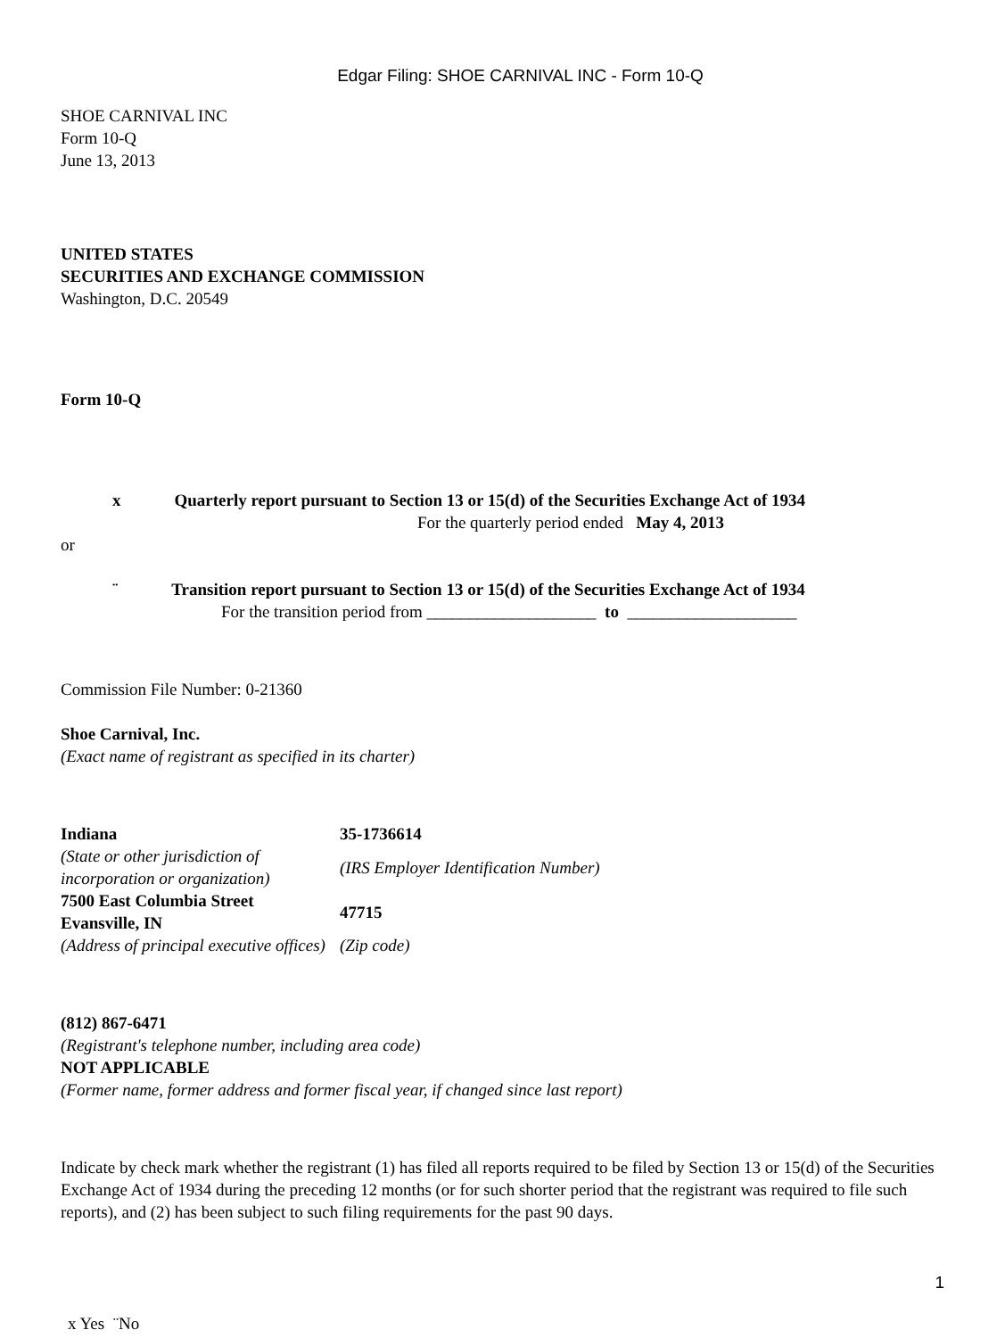Edgar Filing: SHOE CARNIVAL INC - Form 10-Q
SHOE CARNIVAL INC
Form 10-Q
June 13, 2013
UNITED STATES
SECURITIES AND EXCHANGE COMMISSION
Washington, D.C. 20549
Form 10-Q
x Quarterly report pursuant to Section 13 or 15(d) of the Securities Exchange Act of 1934
For the quarterly period ended May 4, 2013
or
¨ Transition report pursuant to Section 13 or 15(d) of the Securities Exchange Act of 1934
For the transition period from ____________________ to ____________________
Commission File Number: 0-21360
Shoe Carnival, Inc.
(Exact name of registrant as specified in its charter)
| Indiana | 35-1736614 |
| (State or other jurisdiction of incorporation or organization) | (IRS Employer Identification Number) |
| 7500 East Columbia Street Evansville, IN | 47715 |
| (Address of principal executive offices) | (Zip code) |
(812) 867-6471
(Registrant's telephone number, including area code)
NOT APPLICABLE
(Former name, former address and former fiscal year, if changed since last report)
Indicate by check mark whether the registrant (1) has filed all reports required to be filed by Section 13 or 15(d) of the Securities Exchange Act of 1934 during the preceding 12 months (or for such shorter period that the registrant was required to file such reports), and (2) has been subject to such filing requirements for the past 90 days.
x Yes ¨No
1